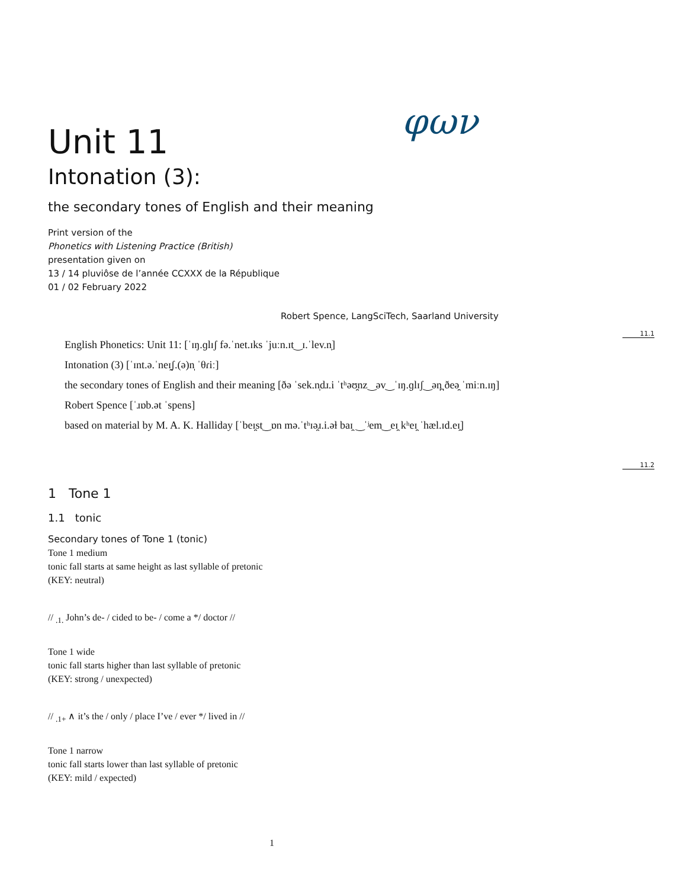φων
Unit 11
Intonation (3):
the secondary tones of English and their meaning
Print version of the
Phonetics with Listening Practice (British)
presentation given on
13 / 14 pluviôse de l’année CCXXX de la République
01 / 02 February 2022
Robert Spence, LangSciTech, Saarland University
11.1
English Phonetics: Unit 11: [ˈɪŋ.ɡlɪʃ fə.ˈnet.ɪks ˈjuːn.ɪt‿ɪ.ˈlev.n̩]
Intonation (3) [ˈɪnt.ə.ˈneɪ̯ʃ.(ə)n̩ ˈθɾiː]
the secondary tones of English and their meaning [ðə ˈsek.n̩dɹ.i ˈtʰəʊ̯nz‿əv‿ˈɪŋ.ɡlɪʃ‿ən̪ ðeə̯ ˈmiːn.ɪŋ]
Robert Spence [ˈɹɒb.ət ˈspens]
based on material by M. A. K. Halliday [ˈbeɪ̯st‿ɒn mə.ˈtʰɪə̯ɹ.i.əɫ baɪ̯ ‿ˈʲem‿eɪ̯ kʰeɪ̯ ˈhæl.ɪd.eɪ̯]
11.2
1 Tone 1
1.1 tonic
Secondary tones of Tone 1 (tonic)
Tone 1 medium
tonic fall starts at same height as last syllable of pretonic
(KEY: neutral)
// <sub>.1.</sub> John’s de- / cided to be- / come a */ doctor //
Tone 1 wide
tonic fall starts higher than last syllable of pretonic
(KEY: strong / unexpected)
// <sub>.1+</sub> ∧ it’s the / only / place I’ve / ever */ lived in //
Tone 1 narrow
tonic fall starts lower than last syllable of pretonic
(KEY: mild / expected)
1